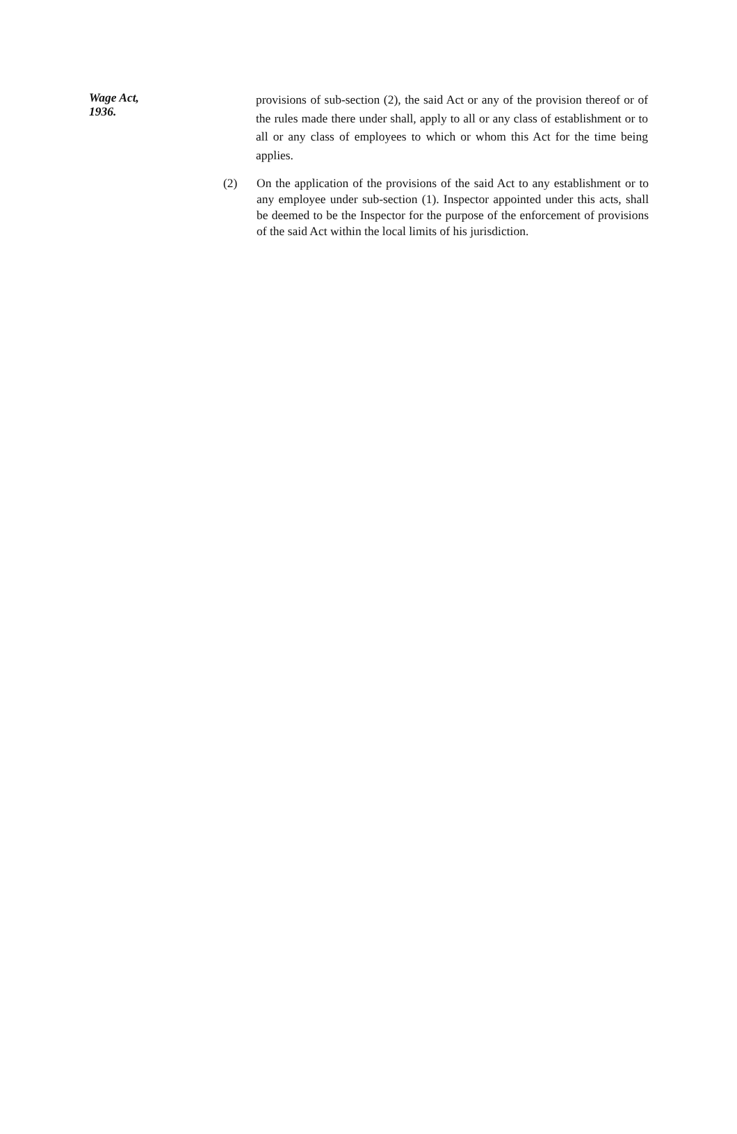Wage Act,
1936.
provisions of sub-section (2), the said Act or any of the provision thereof or of the rules made there under shall, apply to all or any class of establishment or to all or any class of employees to which or whom this Act for the time being applies.
(2) On the application of the provisions of the said Act to any establishment or to any employee under sub-section (1). Inspector appointed under this acts, shall be deemed to be the Inspector for the purpose of the enforcement of provisions of the said Act within the local limits of his jurisdiction.